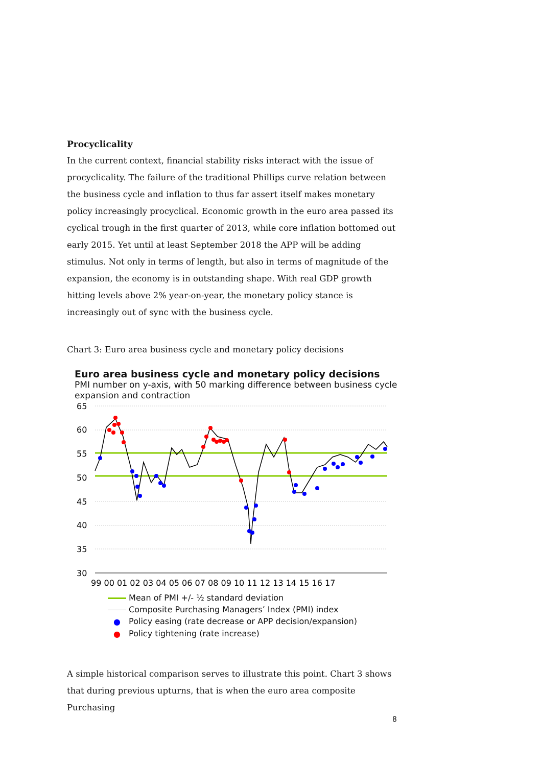Procyclicality
In the current context, financial stability risks interact with the issue of procyclicality. The failure of the traditional Phillips curve relation between the business cycle and inflation to thus far assert itself makes monetary policy increasingly procyclical. Economic growth in the euro area passed its cyclical trough in the first quarter of 2013, while core inflation bottomed out early 2015. Yet until at least September 2018 the APP will be adding stimulus. Not only in terms of length, but also in terms of magnitude of the expansion, the economy is in outstanding shape. With real GDP growth hitting levels above 2% year-on-year, the monetary policy stance is increasingly out of sync with the business cycle.
Chart 3: Euro area business cycle and monetary policy decisions
Euro area business cycle and monetary policy decisions
PMI number on y-axis, with 50 marking difference between business cycle expansion and contraction
65
60
55
50
45
40
35
30
99 00 01 02 03 04 05 06 07 08 09 10 11 12 13 14 15 16 17
Mean of PMI +/- ½ standard deviation
Composite Purchasing Managers’ Index (PMI) index
● Policy easing (rate decrease or APP decision/expansion)
● Policy tightening (rate increase)
A simple historical comparison serves to illustrate this point. Chart 3 shows that during previous upturns, that is when the euro area composite Purchasing
8